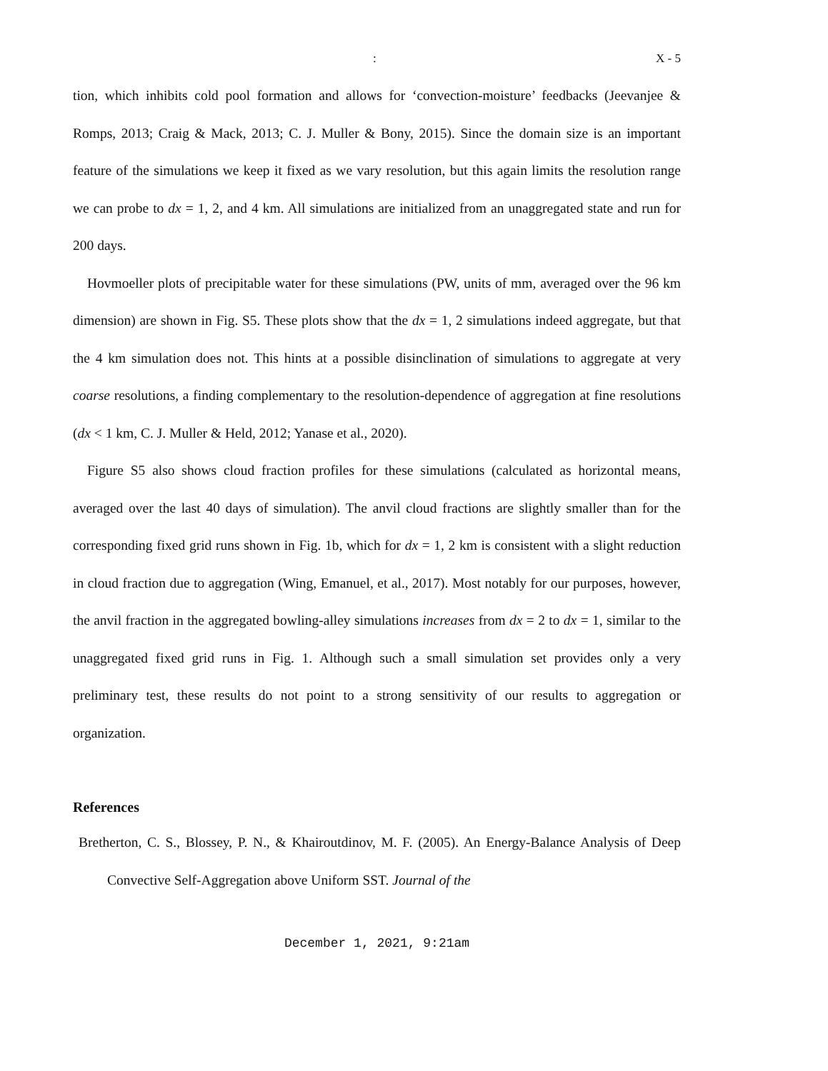: X - 5
tion, which inhibits cold pool formation and allows for ‘convection-moisture’ feedbacks (Jeevanjee & Romps, 2013; Craig & Mack, 2013; C. J. Muller & Bony, 2015). Since the domain size is an important feature of the simulations we keep it fixed as we vary resolution, but this again limits the resolution range we can probe to dx = 1, 2, and 4 km. All simulations are initialized from an unaggregated state and run for 200 days.
Hovmoeller plots of precipitable water for these simulations (PW, units of mm, averaged over the 96 km dimension) are shown in Fig. S5. These plots show that the dx = 1, 2 simulations indeed aggregate, but that the 4 km simulation does not. This hints at a possible disinclination of simulations to aggregate at very coarse resolutions, a finding complementary to the resolution-dependence of aggregation at fine resolutions (dx < 1 km, C. J. Muller & Held, 2012; Yanase et al., 2020).
Figure S5 also shows cloud fraction profiles for these simulations (calculated as horizontal means, averaged over the last 40 days of simulation). The anvil cloud fractions are slightly smaller than for the corresponding fixed grid runs shown in Fig. 1b, which for dx = 1, 2 km is consistent with a slight reduction in cloud fraction due to aggregation (Wing, Emanuel, et al., 2017). Most notably for our purposes, however, the anvil fraction in the aggregated bowling-alley simulations increases from dx = 2 to dx = 1, similar to the unaggregated fixed grid runs in Fig. 1. Although such a small simulation set provides only a very preliminary test, these results do not point to a strong sensitivity of our results to aggregation or organization.
References
Bretherton, C. S., Blossey, P. N., & Khairoutdinov, M. F. (2005). An Energy-Balance Analysis of Deep Convective Self-Aggregation above Uniform SST. Journal of the
December 1, 2021, 9:21am